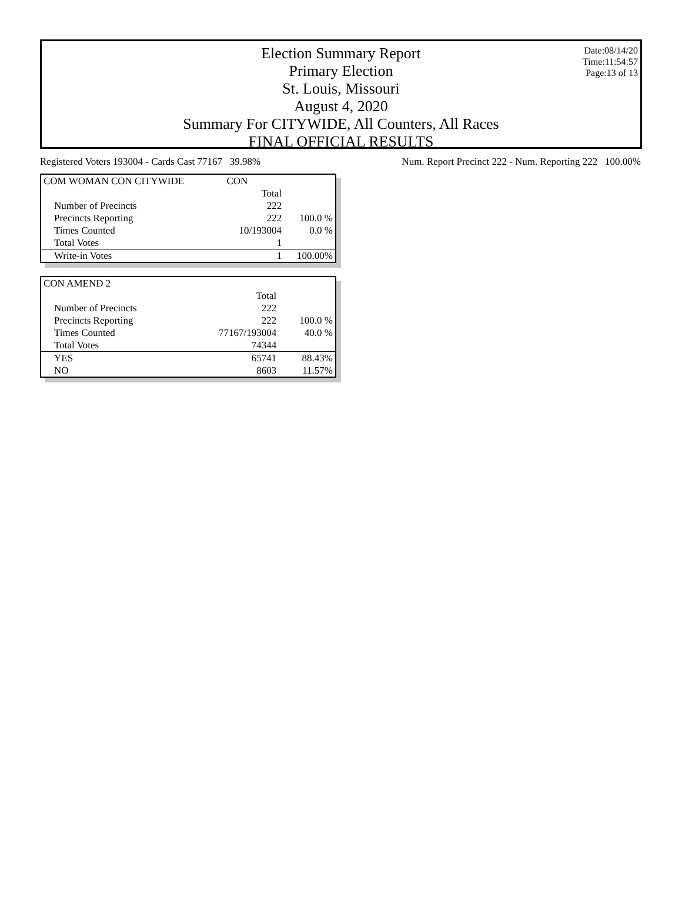Election Summary Report
Primary Election
St. Louis, Missouri
August 4, 2020
Summary For CITYWIDE, All Counters, All Races
FINAL OFFICIAL RESULTS
Date:08/14/20
Time:11:54:57
Page:13 of 13
Registered Voters 193004 - Cards Cast 77167 39.98% Num. Report Precinct 222 - Num. Reporting 222 100.00%
| COM WOMAN CON CITYWIDE | CON | |
| | Total | |
| Number of Precincts | 222 | |
| Precincts Reporting | 222 | 100.0 % |
| Times Counted | 10/193004 | 0.0 % |
| Total Votes | 1 | |
| Write-in Votes | 1 | 100.00% |
| CON AMEND 2 | | |
| | Total | |
| Number of Precincts | 222 | |
| Precincts Reporting | 222 | 100.0 % |
| Times Counted | 77167/193004 | 40.0 % |
| Total Votes | 74344 | |
| YES | 65741 | 88.43% |
| NO | 8603 | 11.57% |